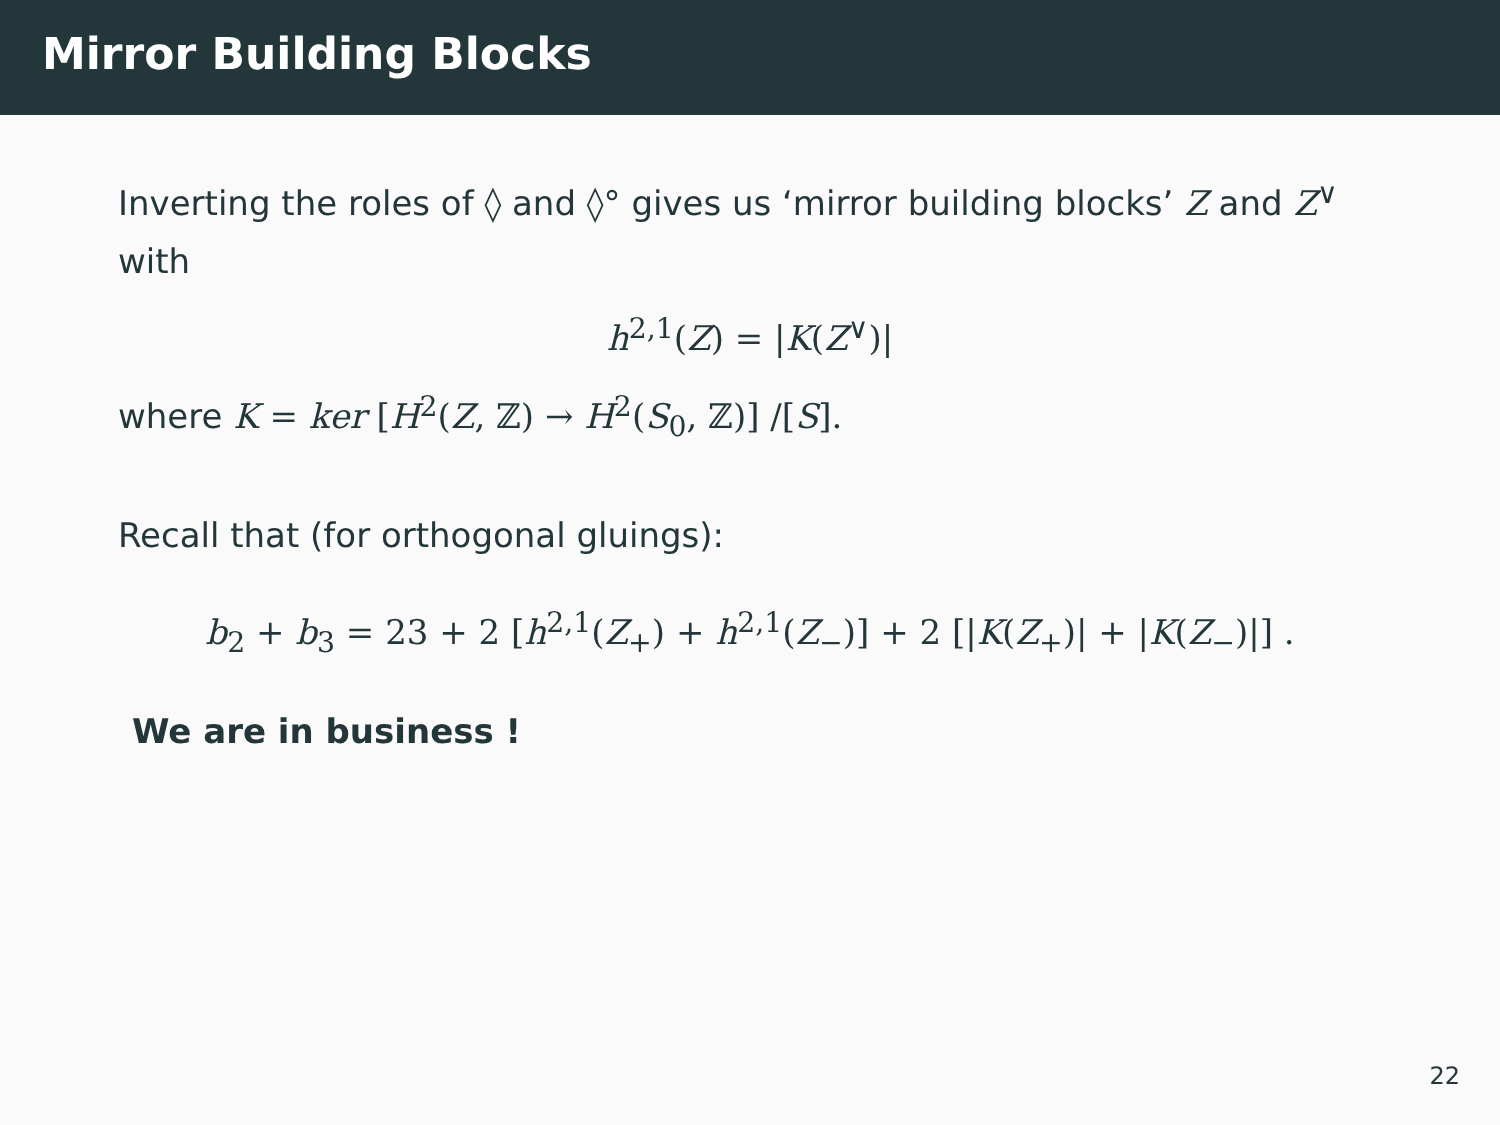Mirror Building Blocks
Inverting the roles of ◊ and ◊° gives us ‘mirror building blocks’ Z and Z<sup>∨</sup> with
h<sup>2,1</sup>(Z) = |K(Z<sup>∨</sup>)|
where K = ker [H<sup>2</sup>(Z, ℤ) → H<sup>2</sup>(S<sub>0</sub>, ℤ)] /[S].
Recall that (for orthogonal gluings):
b<sub>2</sub> + b<sub>3</sub> = 23 + 2 [h<sup>2,1</sup>(Z<sub>+</sub>) + h<sup>2,1</sup>(Z<sub>−</sub>)] + 2 [|K(Z<sub>+</sub>)| + |K(Z<sub>−</sub>)|] .
We are in business !
22